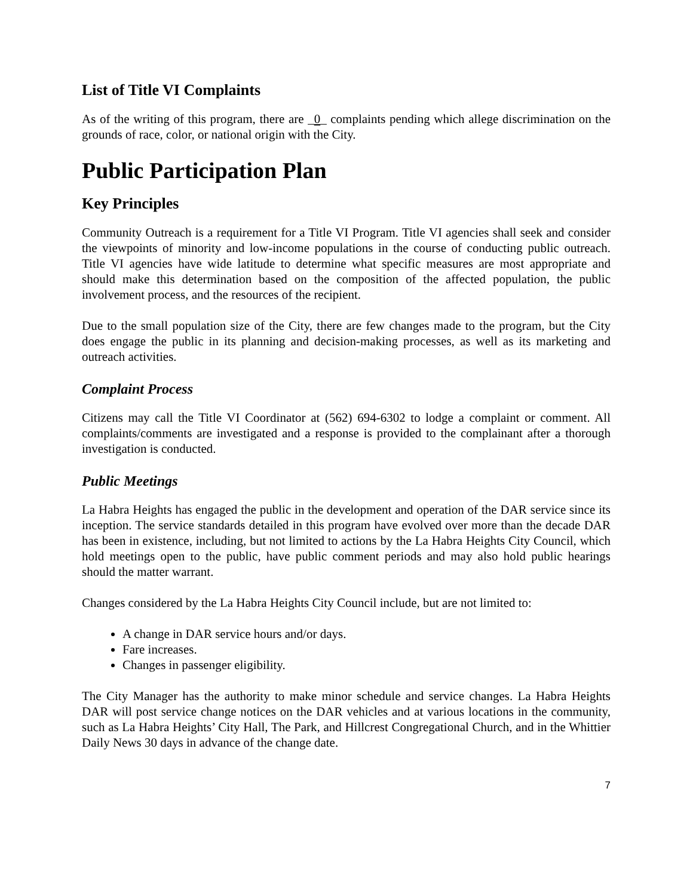List of Title VI Complaints
As of the writing of this program, there are _0_ complaints pending which allege discrimination on the grounds of race, color, or national origin with the City.
Public Participation Plan
Key Principles
Community Outreach is a requirement for a Title VI Program. Title VI agencies shall seek and consider the viewpoints of minority and low-income populations in the course of conducting public outreach. Title VI agencies have wide latitude to determine what specific measures are most appropriate and should make this determination based on the composition of the affected population, the public involvement process, and the resources of the recipient.
Due to the small population size of the City, there are few changes made to the program, but the City does engage the public in its planning and decision-making processes, as well as its marketing and outreach activities.
Complaint Process
Citizens may call the Title VI Coordinator at (562) 694-6302 to lodge a complaint or comment. All complaints/comments are investigated and a response is provided to the complainant after a thorough investigation is conducted.
Public Meetings
La Habra Heights has engaged the public in the development and operation of the DAR service since its inception. The service standards detailed in this program have evolved over more than the decade DAR has been in existence, including, but not limited to actions by the La Habra Heights City Council, which hold meetings open to the public, have public comment periods and may also hold public hearings should the matter warrant.
Changes considered by the La Habra Heights City Council include, but are not limited to:
A change in DAR service hours and/or days.
Fare increases.
Changes in passenger eligibility.
The City Manager has the authority to make minor schedule and service changes. La Habra Heights DAR will post service change notices on the DAR vehicles and at various locations in the community, such as La Habra Heights’ City Hall, The Park, and Hillcrest Congregational Church, and in the Whittier Daily News 30 days in advance of the change date.
7